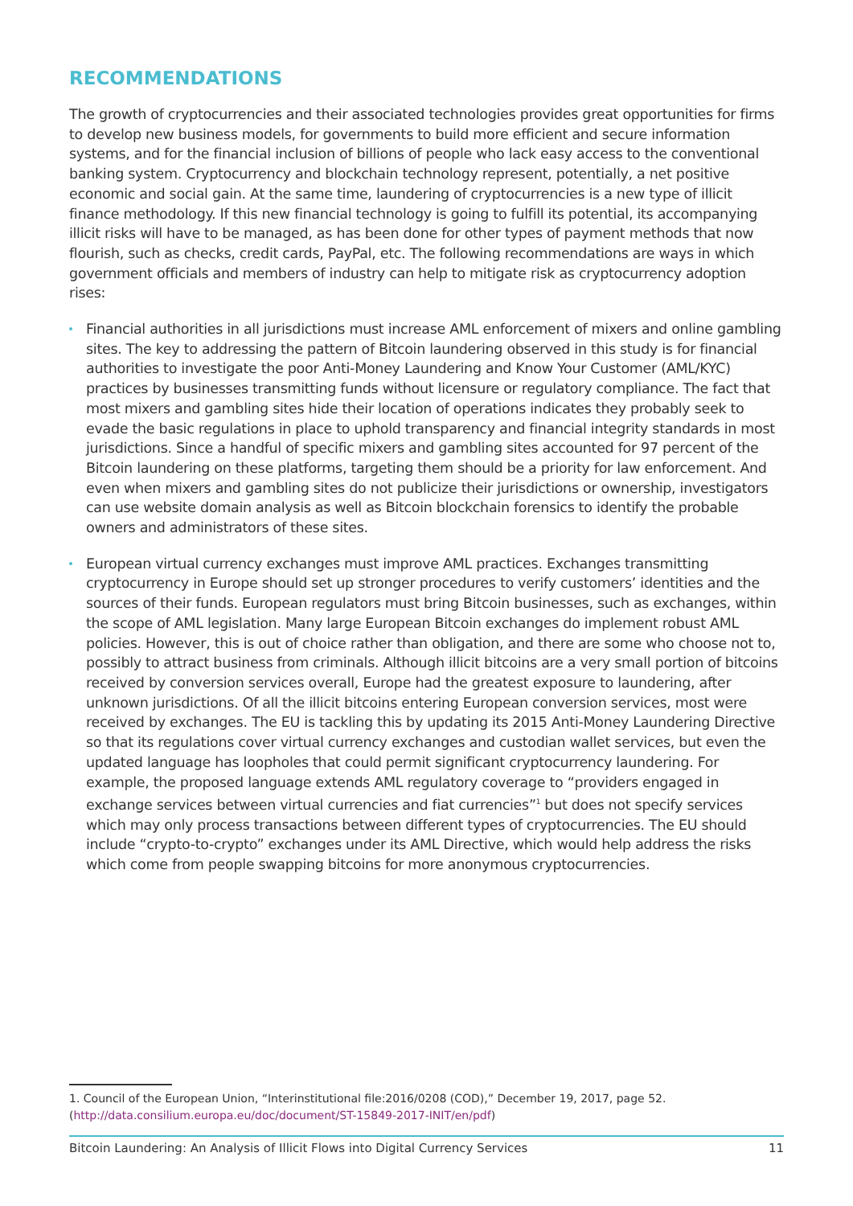RECOMMENDATIONS
The growth of cryptocurrencies and their associated technologies provides great opportunities for firms to develop new business models, for governments to build more efficient and secure information systems, and for the financial inclusion of billions of people who lack easy access to the conventional banking system. Cryptocurrency and blockchain technology represent, potentially, a net positive economic and social gain. At the same time, laundering of cryptocurrencies is a new type of illicit finance methodology. If this new financial technology is going to fulfill its potential, its accompanying illicit risks will have to be managed, as has been done for other types of payment methods that now flourish, such as checks, credit cards, PayPal, etc. The following recommendations are ways in which government officials and members of industry can help to mitigate risk as cryptocurrency adoption rises:
Financial authorities in all jurisdictions must increase AML enforcement of mixers and online gambling sites. The key to addressing the pattern of Bitcoin laundering observed in this study is for financial authorities to investigate the poor Anti-Money Laundering and Know Your Customer (AML/KYC) practices by businesses transmitting funds without licensure or regulatory compliance. The fact that most mixers and gambling sites hide their location of operations indicates they probably seek to evade the basic regulations in place to uphold transparency and financial integrity standards in most jurisdictions. Since a handful of specific mixers and gambling sites accounted for 97 percent of the Bitcoin laundering on these platforms, targeting them should be a priority for law enforcement. And even when mixers and gambling sites do not publicize their jurisdictions or ownership, investigators can use website domain analysis as well as Bitcoin blockchain forensics to identify the probable owners and administrators of these sites.
European virtual currency exchanges must improve AML practices. Exchanges transmitting cryptocurrency in Europe should set up stronger procedures to verify customers’ identities and the sources of their funds. European regulators must bring Bitcoin businesses, such as exchanges, within the scope of AML legislation. Many large European Bitcoin exchanges do implement robust AML policies. However, this is out of choice rather than obligation, and there are some who choose not to, possibly to attract business from criminals. Although illicit bitcoins are a very small portion of bitcoins received by conversion services overall, Europe had the greatest exposure to laundering, after unknown jurisdictions. Of all the illicit bitcoins entering European conversion services, most were received by exchanges. The EU is tackling this by updating its 2015 Anti-Money Laundering Directive so that its regulations cover virtual currency exchanges and custodian wallet services, but even the updated language has loopholes that could permit significant cryptocurrency laundering. For example, the proposed language extends AML regulatory coverage to “providers engaged in exchange services between virtual currencies and fiat currencies”<sup>1</sup> but does not specify services which may only process transactions between different types of cryptocurrencies. The EU should include “crypto-to-crypto” exchanges under its AML Directive, which would help address the risks which come from people swapping bitcoins for more anonymous cryptocurrencies.
1. Council of the European Union, “Interinstitutional file:2016/0208 (COD),” December 19, 2017, page 52.
(http://data.consilium.europa.eu/doc/document/ST-15849-2017-INIT/en/pdf)
Bitcoin Laundering: An Analysis of Illicit Flows into Digital Currency Services 11